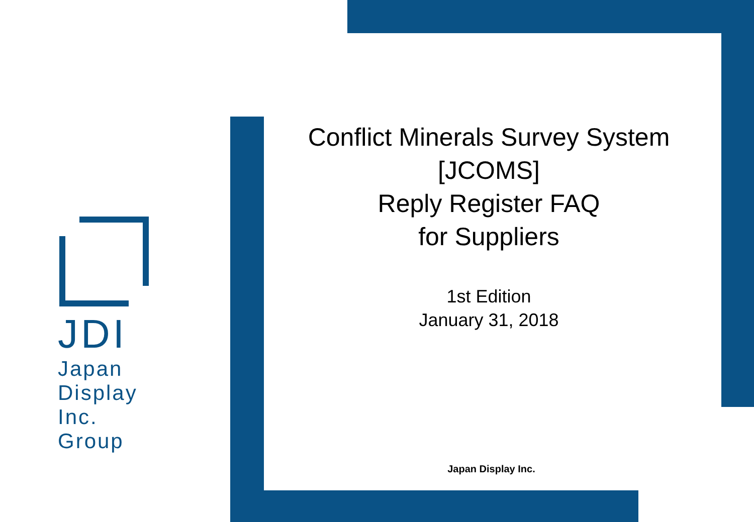JDI
Japan
Display
Inc.
Group
Conflict Minerals Survey System
[JCOMS]
Reply Register FAQ
for Suppliers
1st Edition
January 31, 2018
Japan Display Inc.